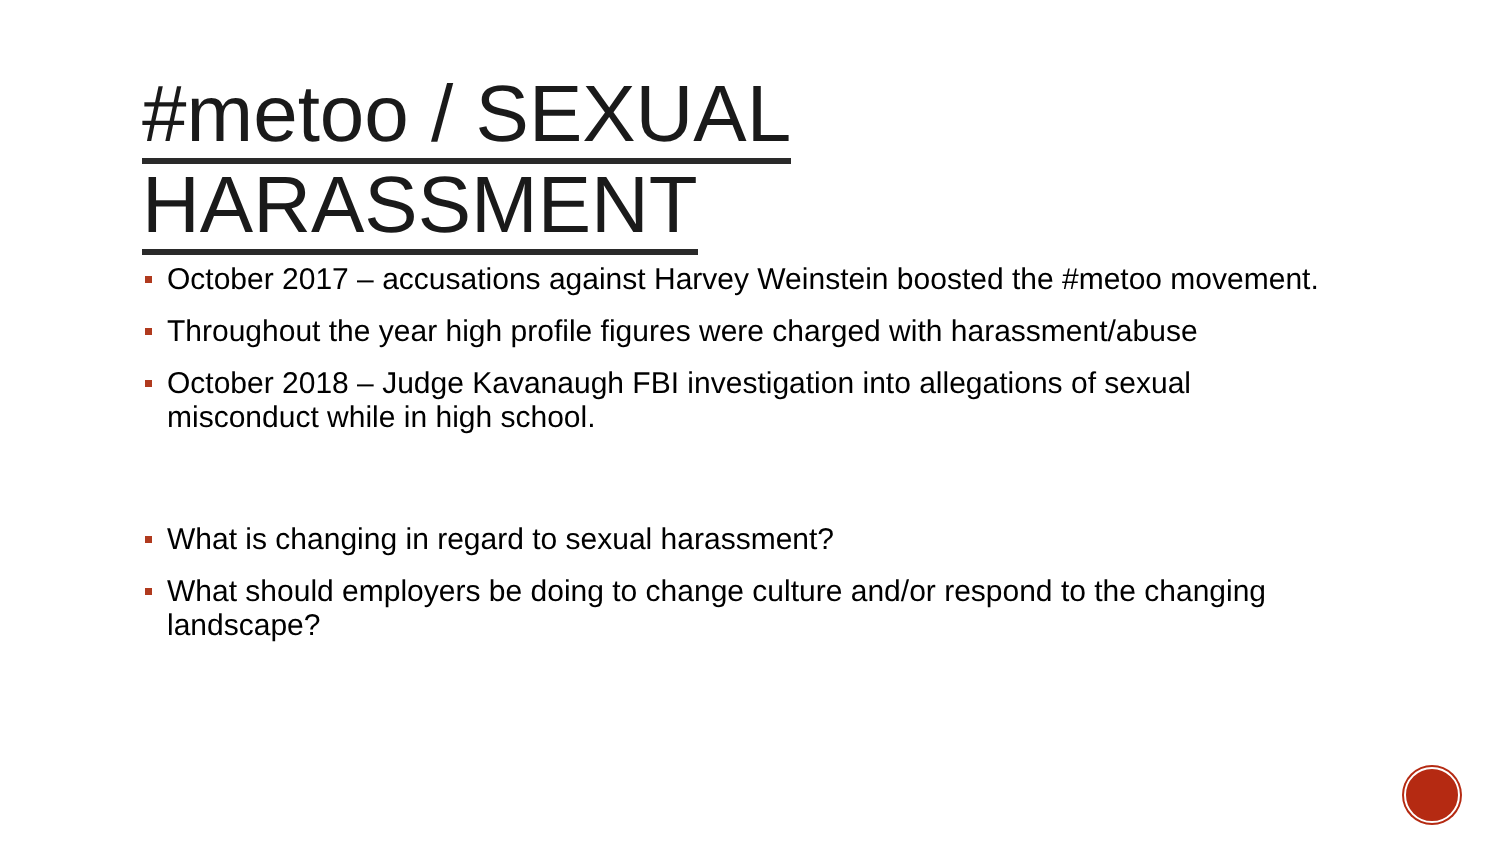#metoo / SEXUAL
HARASSMENT
October 2017 – accusations against Harvey Weinstein boosted the #metoo movement.
Throughout the year high profile figures were charged with harassment/abuse
October 2018 – Judge Kavanaugh FBI investigation into allegations of sexual misconduct while in high school.
What is changing in regard to sexual harassment?
What should employers be doing to change culture and/or respond to the changing landscape?